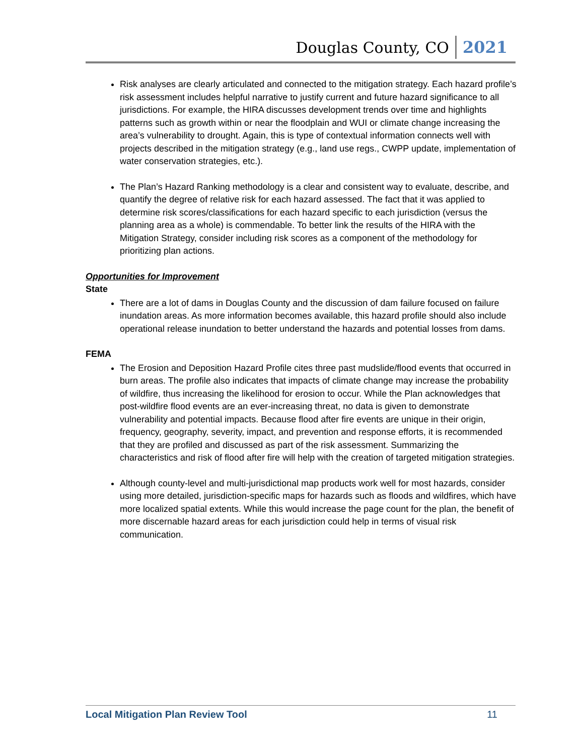Douglas County, CO 2021
Risk analyses are clearly articulated and connected to the mitigation strategy. Each hazard profile’s risk assessment includes helpful narrative to justify current and future hazard significance to all jurisdictions. For example, the HIRA discusses development trends over time and highlights patterns such as growth within or near the floodplain and WUI or climate change increasing the area’s vulnerability to drought. Again, this is type of contextual information connects well with projects described in the mitigation strategy (e.g., land use regs., CWPP update, implementation of water conservation strategies, etc.).
The Plan’s Hazard Ranking methodology is a clear and consistent way to evaluate, describe, and quantify the degree of relative risk for each hazard assessed. The fact that it was applied to determine risk scores/classifications for each hazard specific to each jurisdiction (versus the planning area as a whole) is commendable. To better link the results of the HIRA with the Mitigation Strategy, consider including risk scores as a component of the methodology for prioritizing plan actions.
Opportunities for Improvement
State
There are a lot of dams in Douglas County and the discussion of dam failure focused on failure inundation areas. As more information becomes available, this hazard profile should also include operational release inundation to better understand the hazards and potential losses from dams.
FEMA
The Erosion and Deposition Hazard Profile cites three past mudslide/flood events that occurred in burn areas. The profile also indicates that impacts of climate change may increase the probability of wildfire, thus increasing the likelihood for erosion to occur. While the Plan acknowledges that post-wildfire flood events are an ever-increasing threat, no data is given to demonstrate vulnerability and potential impacts. Because flood after fire events are unique in their origin, frequency, geography, severity, impact, and prevention and response efforts, it is recommended that they are profiled and discussed as part of the risk assessment. Summarizing the characteristics and risk of flood after fire will help with the creation of targeted mitigation strategies.
Although county-level and multi-jurisdictional map products work well for most hazards, consider using more detailed, jurisdiction-specific maps for hazards such as floods and wildfires, which have more localized spatial extents. While this would increase the page count for the plan, the benefit of more discernable hazard areas for each jurisdiction could help in terms of visual risk communication.
Local Mitigation Plan Review Tool 11